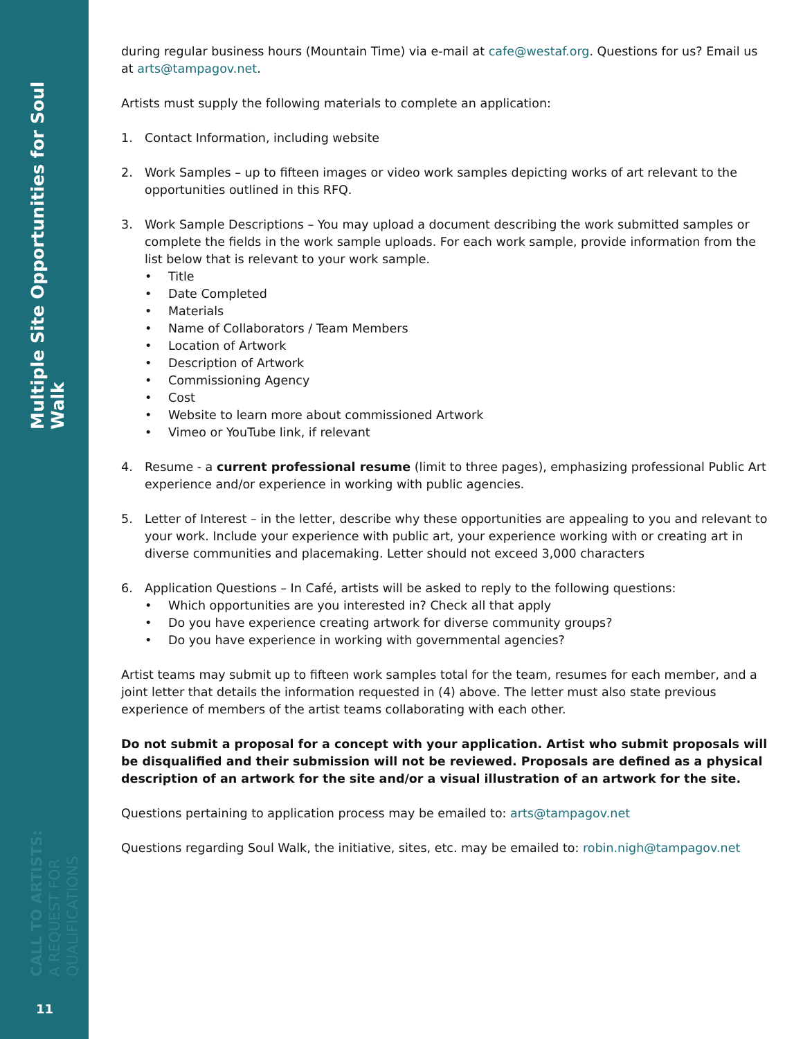Multiple Site Opportunities for Soul Walk
CALL TO ARTISTS:
A REQUEST FOR QUALIFICATIONS
11
during regular business hours (Mountain Time) via e-mail at cafe@westaf.org. Questions for us? Email us at arts@tampagov.net.
Artists must supply the following materials to complete an application:
1. Contact Information, including website
2. Work Samples – up to fifteen images or video work samples depicting works of art relevant to the opportunities outlined in this RFQ.
3. Work Sample Descriptions – You may upload a document describing the work submitted samples or complete the fields in the work sample uploads. For each work sample, provide information from the list below that is relevant to your work sample.
• Title
• Date Completed
• Materials
• Name of Collaborators / Team Members
• Location of Artwork
• Description of Artwork
• Commissioning Agency
• Cost
• Website to learn more about commissioned Artwork
• Vimeo or YouTube link, if relevant
4. Resume - a current professional resume (limit to three pages), emphasizing professional Public Art experience and/or experience in working with public agencies.
5. Letter of Interest – in the letter, describe why these opportunities are appealing to you and relevant to your work. Include your experience with public art, your experience working with or creating art in diverse communities and placemaking. Letter should not exceed 3,000 characters
6. Application Questions – In Café, artists will be asked to reply to the following questions:
• Which opportunities are you interested in? Check all that apply
• Do you have experience creating artwork for diverse community groups?
• Do you have experience in working with governmental agencies?
Artist teams may submit up to fifteen work samples total for the team, resumes for each member, and a joint letter that details the information requested in (4) above. The letter must also state previous experience of members of the artist teams collaborating with each other.
Do not submit a proposal for a concept with your application. Artist who submit proposals will be disqualified and their submission will not be reviewed. Proposals are defined as a physical description of an artwork for the site and/or a visual illustration of an artwork for the site.
Questions pertaining to application process may be emailed to: arts@tampagov.net
Questions regarding Soul Walk, the initiative, sites, etc. may be emailed to: robin.nigh@tampagov.net